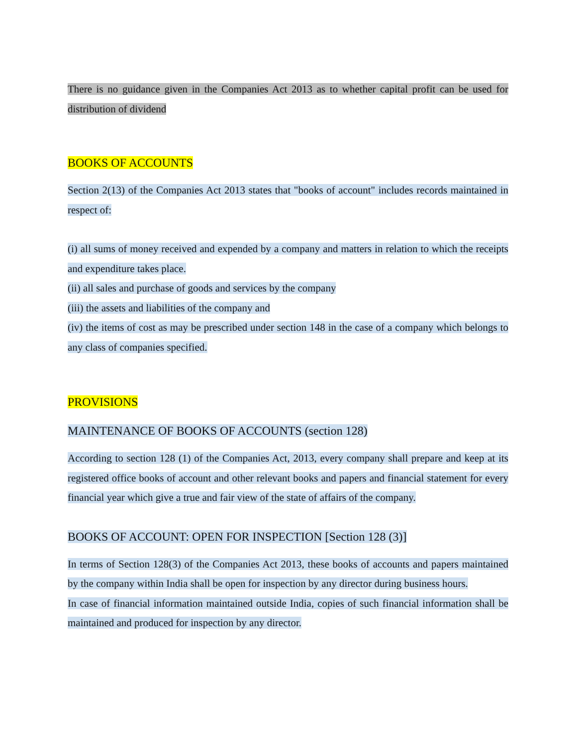There is no guidance given in the Companies Act 2013 as to whether capital profit can be used for distribution of dividend
BOOKS OF ACCOUNTS
Section 2(13) of the Companies Act 2013 states that "books of account" includes records maintained in respect of:
(i) all sums of money received and expended by a company and matters in relation to which the receipts and expenditure takes place.
(ii) all sales and purchase of goods and services by the company
(iii) the assets and liabilities of the company and
(iv) the items of cost as may be prescribed under section 148 in the case of a company which belongs to any class of companies specified.
PROVISIONS
MAINTENANCE OF BOOKS OF ACCOUNTS (section 128)
According to section 128 (1) of the Companies Act, 2013, every company shall prepare and keep at its registered office books of account and other relevant books and papers and financial statement for every financial year which give a true and fair view of the state of affairs of the company.
BOOKS OF ACCOUNT: OPEN FOR INSPECTION [Section 128 (3)]
In terms of Section 128(3) of the Companies Act 2013, these books of accounts and papers maintained by the company within India shall be open for inspection by any director during business hours.
In case of financial information maintained outside India, copies of such financial information shall be maintained and produced for inspection by any director.